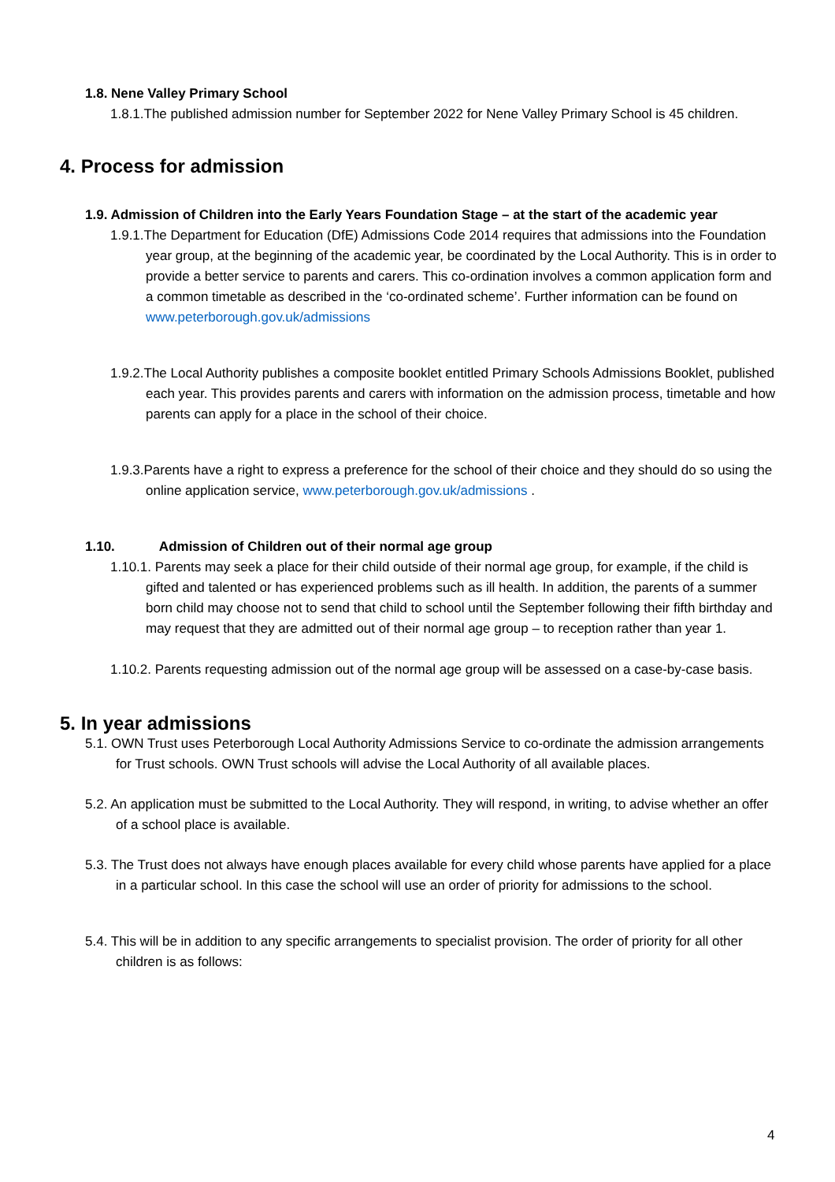1.8. Nene Valley Primary School
1.8.1.The published admission number for September 2022 for Nene Valley Primary School is 45 children.
4. Process for admission
1.9. Admission of Children into the Early Years Foundation Stage – at the start of the academic year
1.9.1.The Department for Education (DfE) Admissions Code 2014 requires that admissions into the Foundation year group, at the beginning of the academic year, be coordinated by the Local Authority. This is in order to provide a better service to parents and carers. This co-ordination involves a common application form and a common timetable as described in the ‘co-ordinated scheme’. Further information can be found on www.peterborough.gov.uk/admissions
1.9.2.The Local Authority publishes a composite booklet entitled Primary Schools Admissions Booklet, published each year. This provides parents and carers with information on the admission process, timetable and how parents can apply for a place in the school of their choice.
1.9.3.Parents have a right to express a preference for the school of their choice and they should do so using the online application service, www.peterborough.gov.uk/admissions .
1.10. Admission of Children out of their normal age group
1.10.1. Parents may seek a place for their child outside of their normal age group, for example, if the child is gifted and talented or has experienced problems such as ill health. In addition, the parents of a summer born child may choose not to send that child to school until the September following their fifth birthday and may request that they are admitted out of their normal age group – to reception rather than year 1.
1.10.2. Parents requesting admission out of the normal age group will be assessed on a case-by-case basis.
5. In year admissions
5.1. OWN Trust uses Peterborough Local Authority Admissions Service to co-ordinate the admission arrangements for Trust schools. OWN Trust schools will advise the Local Authority of all available places.
5.2. An application must be submitted to the Local Authority. They will respond, in writing, to advise whether an offer of a school place is available.
5.3. The Trust does not always have enough places available for every child whose parents have applied for a place in a particular school. In this case the school will use an order of priority for admissions to the school.
5.4. This will be in addition to any specific arrangements to specialist provision. The order of priority for all other children is as follows:
4